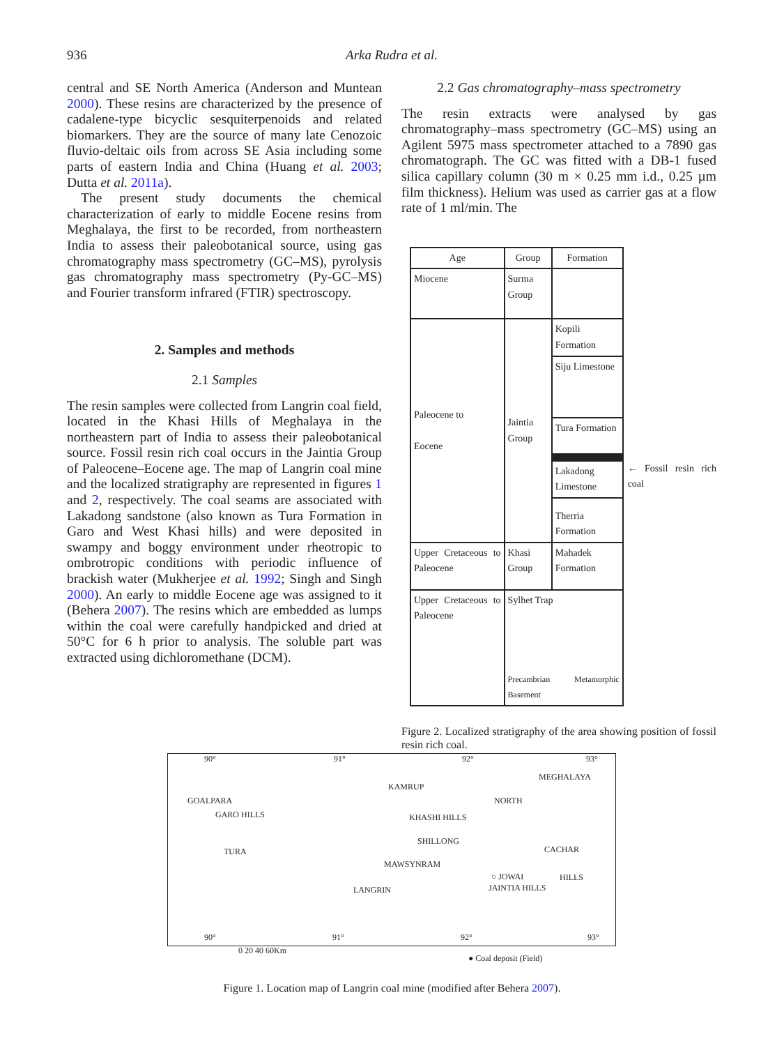936 Arka Rudra et al.
central and SE North America (Anderson and Muntean 2000). These resins are characterized by the presence of cadalene-type bicyclic sesquiterpenoids and related biomarkers. They are the source of many late Cenozoic fluvio-deltaic oils from across SE Asia including some parts of eastern India and China (Huang et al. 2003; Dutta et al. 2011a).
The present study documents the chemical characterization of early to middle Eocene resins from Meghalaya, the first to be recorded, from northeastern India to assess their paleobotanical source, using gas chromatography mass spectrometry (GC–MS), pyrolysis gas chromatography mass spectrometry (Py-GC–MS) and Fourier transform infrared (FTIR) spectroscopy.
2. Samples and methods
2.1 Samples
The resin samples were collected from Langrin coal field, located in the Khasi Hills of Meghalaya in the northeastern part of India to assess their paleobotanical source. Fossil resin rich coal occurs in the Jaintia Group of Paleocene–Eocene age. The map of Langrin coal mine and the localized stratigraphy are represented in figures 1 and 2, respectively. The coal seams are associated with Lakadong sandstone (also known as Tura Formation in Garo and West Khasi hills) and were deposited in swampy and boggy environment under rheotropic to ombrotropic conditions with periodic influence of brackish water (Mukherjee et al. 1992; Singh and Singh 2000). An early to middle Eocene age was assigned to it (Behera 2007). The resins which are embedded as lumps within the coal were carefully handpicked and dried at 50°C for 6 h prior to analysis. The soluble part was extracted using dichloromethane (DCM).
2.2 Gas chromatography–mass spectrometry
The resin extracts were analysed by gas chromatography–mass spectrometry (GC–MS) using an Agilent 5975 mass spectrometer attached to a 7890 gas chromatograph. The GC was fitted with a DB-1 fused silica capillary column (30 m × 0.25 mm i.d., 0.25 µm film thickness). Helium was used as carrier gas at a flow rate of 1 ml/min. The
| Age | Group | Formation |
| Miocene | Surma Group | |
| Paleocene to Eocene | Jaintia Group | Kopili Formation |
| | | Siju Limestone |
| | | Tura Formation |
| | | Lakadong Limestone |
| | | Therria Formation |
| Upper Cretaceous to Paleocene | Khasi Group | Mahadek Formation |
| Upper Cretaceous to Paleocene | Sylhet Trap Precambrian Metamorphic Basement | |
← Fossil resin rich coal
Figure 2. Localized stratigraphy of the area showing position of fossil resin rich coal.
90° 91° 92° 93°
GOALPARA
KAMRUP
NORTH
GARO HILLS KHASHI HILLS
MEGHALAYA
TURA
SHILLONG
CACHAR
MAWSYNRAM
○ JOWAI HILLS
JAINTIA HILLS LANGRIN
90° 91° 92° 93°
0 20 40 60Km
● Coal deposit (Field)
Figure 1. Location map of Langrin coal mine (modified after Behera 2007).